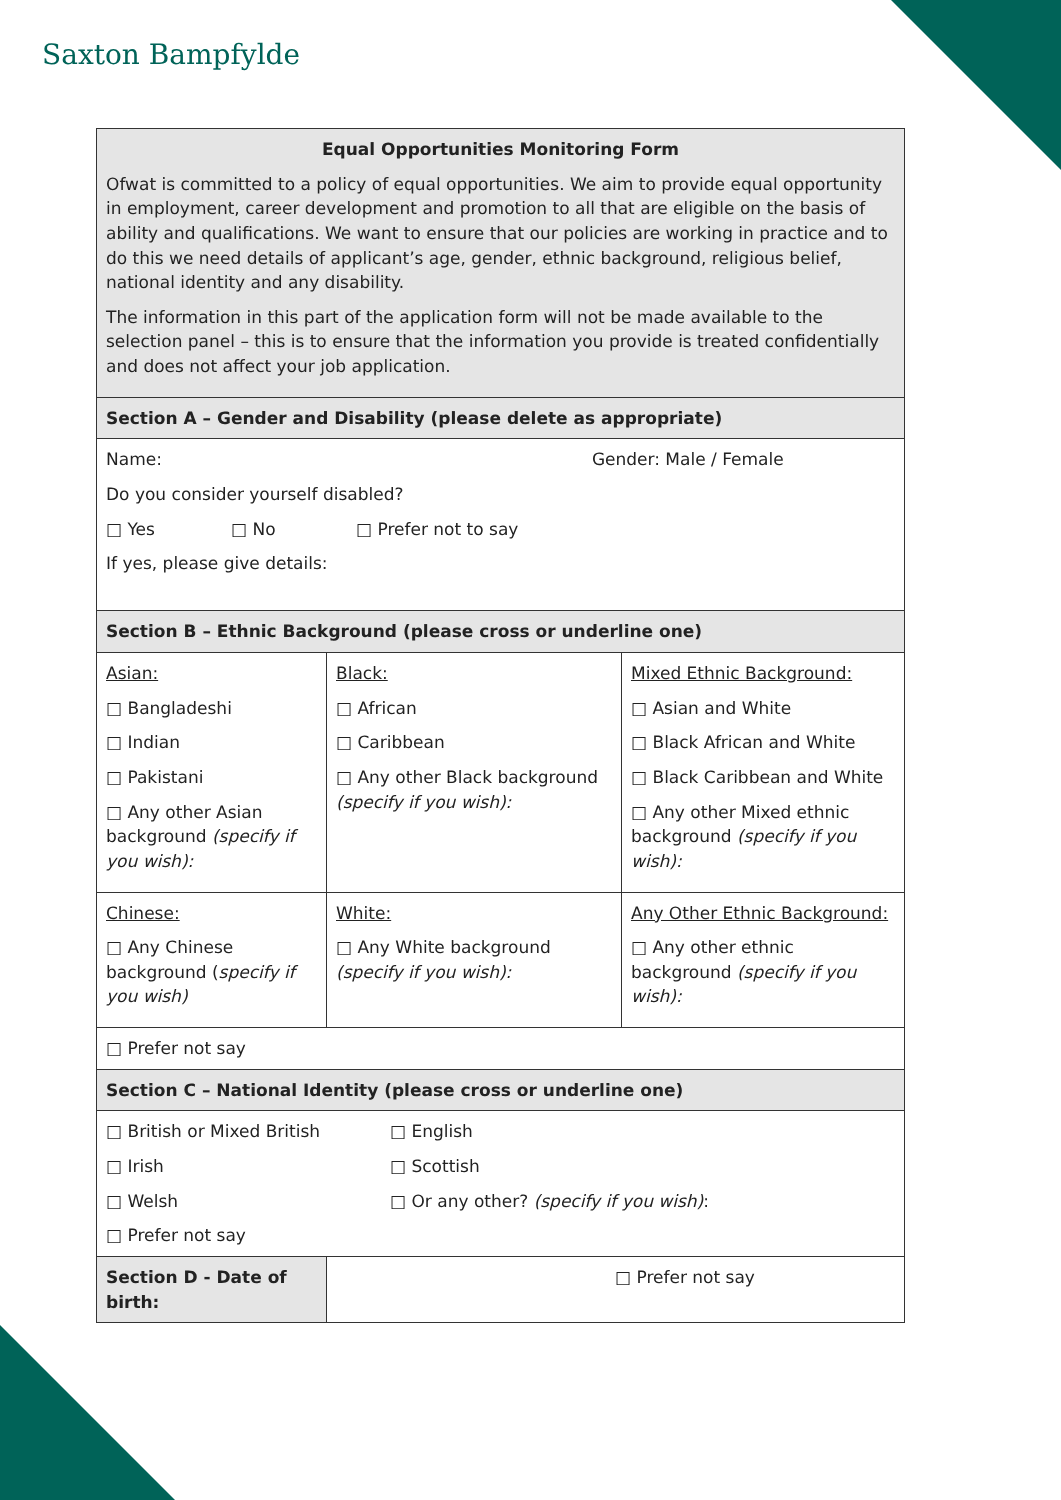Saxton Bampfylde
| Equal Opportunities Monitoring Form Ofwat is committed to a policy of equal opportunities. We aim to provide equal opportunity in employment, career development and promotion to all that are eligible on the basis of ability and qualifications. We want to ensure that our policies are working in practice and to do this we need details of applicant’s age, gender, ethnic background, religious belief, national identity and any disability. The information in this part of the application form will not be made available to the selection panel – this is to ensure that the information you provide is treated confidentially and does not affect your job application. | | |
| Section A – Gender and Disability (please delete as appropriate) | | |
| Name: Gender: Male / Female Do you consider yourself disabled? □ Yes □ No □ Prefer not to say If yes, please give details: | | |
| Section B – Ethnic Background (please cross or underline one) | | |
| Asian: □ Bangladeshi □ Indian □ Pakistani □ Any other Asian background (specify if you wish): | Black: □ African □ Caribbean □ Any other Black background (specify if you wish): | Mixed Ethnic Background: □ Asian and White □ Black African and White □ Black Caribbean and White □ Any other Mixed ethnic background (specify if you wish): |
| Chinese: □ Any Chinese background ( specify if you wish) | White: □ Any White background (specify if you wish): | Any Other Ethnic Background: □ Any other ethnic background (specify if you wish): |
| □ Prefer not say | | |
| Section C – National Identity (please cross or underline one) | | |
| □ British or Mixed British □ English □ Irish □ Scottish □ Welsh □ Or any other? (specify if you wish) : □ Prefer not say | | |
| Section D - Date of birth: | □ Prefer not say | |